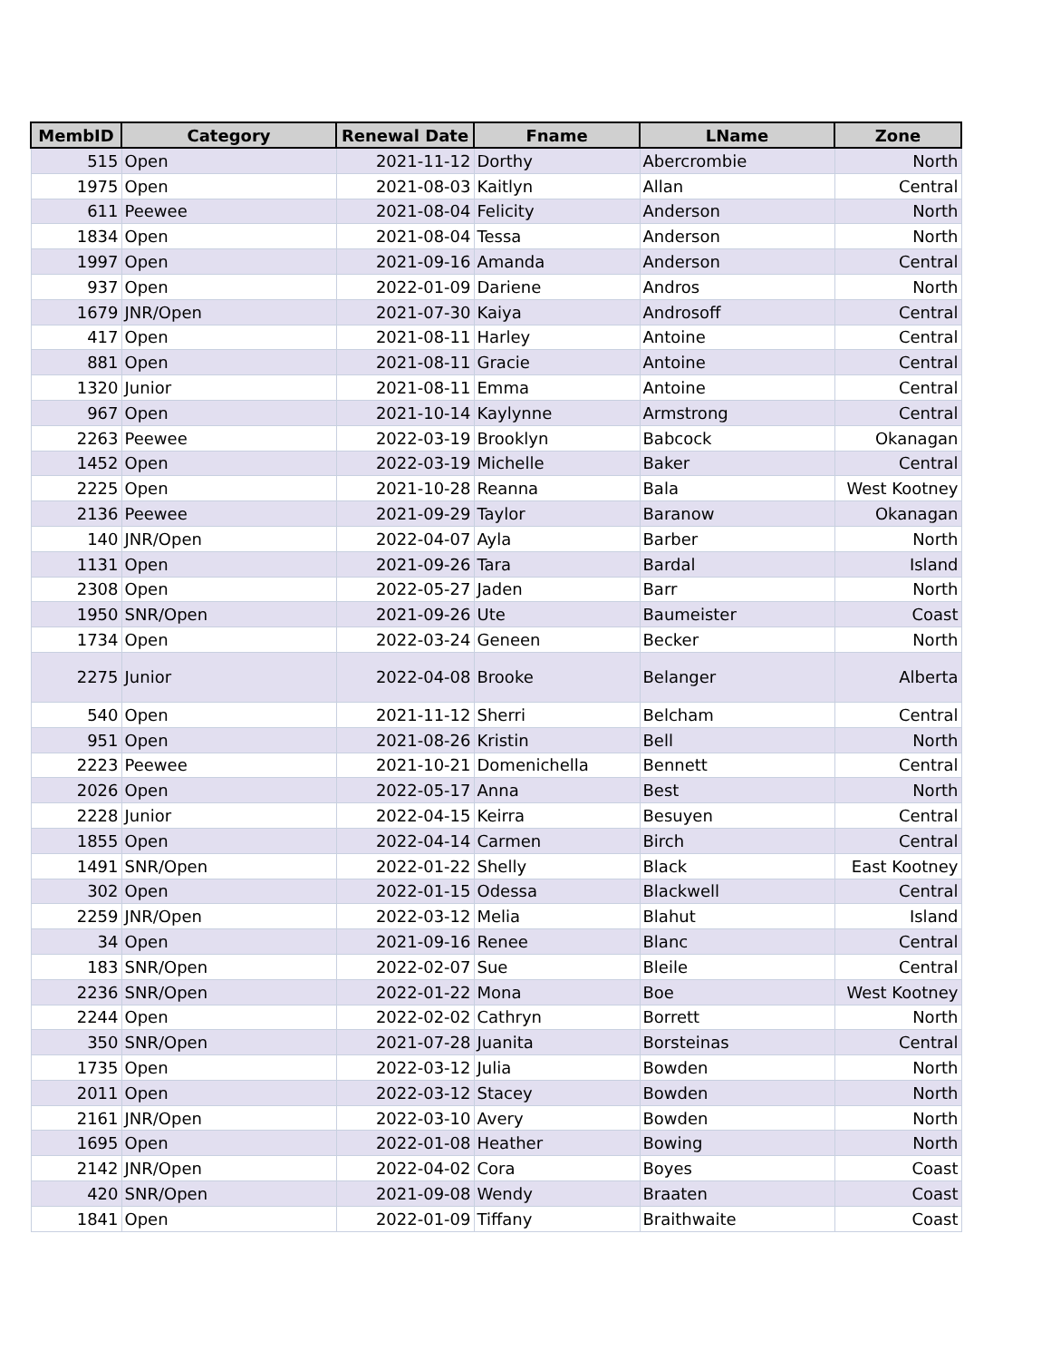| MembID | Category | Renewal Date | Fname | LName | Zone |
| --- | --- | --- | --- | --- | --- |
| 515 | Open | 2021-11-12 | Dorthy | Abercrombie | North |
| 1975 | Open | 2021-08-03 | Kaitlyn | Allan | Central |
| 611 | Peewee | 2021-08-04 | Felicity | Anderson | North |
| 1834 | Open | 2021-08-04 | Tessa | Anderson | North |
| 1997 | Open | 2021-09-16 | Amanda | Anderson | Central |
| 937 | Open | 2022-01-09 | Dariene | Andros | North |
| 1679 | JNR/Open | 2021-07-30 | Kaiya | Androsoff | Central |
| 417 | Open | 2021-08-11 | Harley | Antoine | Central |
| 881 | Open | 2021-08-11 | Gracie | Antoine | Central |
| 1320 | Junior | 2021-08-11 | Emma | Antoine | Central |
| 967 | Open | 2021-10-14 | Kaylynne | Armstrong | Central |
| 2263 | Peewee | 2022-03-19 | Brooklyn | Babcock | Okanagan |
| 1452 | Open | 2022-03-19 | Michelle | Baker | Central |
| 2225 | Open | 2021-10-28 | Reanna | Bala | West Kootney |
| 2136 | Peewee | 2021-09-29 | Taylor | Baranow | Okanagan |
| 140 | JNR/Open | 2022-04-07 | Ayla | Barber | North |
| 1131 | Open | 2021-09-26 | Tara | Bardal | Island |
| 2308 | Open | 2022-05-27 | Jaden | Barr | North |
| 1950 | SNR/Open | 2021-09-26 | Ute | Baumeister | Coast |
| 1734 | Open | 2022-03-24 | Geneen | Becker | North |
| 2275 | Junior | 2022-04-08 | Brooke | Belanger | Alberta |
| 540 | Open | 2021-11-12 | Sherri | Belcham | Central |
| 951 | Open | 2021-08-26 | Kristin | Bell | North |
| 2223 | Peewee | 2021-10-21 | Domenichella | Bennett | Central |
| 2026 | Open | 2022-05-17 | Anna | Best | North |
| 2228 | Junior | 2022-04-15 | Keirra | Besuyen | Central |
| 1855 | Open | 2022-04-14 | Carmen | Birch | Central |
| 1491 | SNR/Open | 2022-01-22 | Shelly | Black | East Kootney |
| 302 | Open | 2022-01-15 | Odessa | Blackwell | Central |
| 2259 | JNR/Open | 2022-03-12 | Melia | Blahut | Island |
| 34 | Open | 2021-09-16 | Renee | Blanc | Central |
| 183 | SNR/Open | 2022-02-07 | Sue | Bleile | Central |
| 2236 | SNR/Open | 2022-01-22 | Mona | Boe | West Kootney |
| 2244 | Open | 2022-02-02 | Cathryn | Borrett | North |
| 350 | SNR/Open | 2021-07-28 | Juanita | Borsteinas | Central |
| 1735 | Open | 2022-03-12 | Julia | Bowden | North |
| 2011 | Open | 2022-03-12 | Stacey | Bowden | North |
| 2161 | JNR/Open | 2022-03-10 | Avery | Bowden | North |
| 1695 | Open | 2022-01-08 | Heather | Bowing | North |
| 2142 | JNR/Open | 2022-04-02 | Cora | Boyes | Coast |
| 420 | SNR/Open | 2021-09-08 | Wendy | Braaten | Coast |
| 1841 | Open | 2022-01-09 | Tiffany | Braithwaite | Coast |